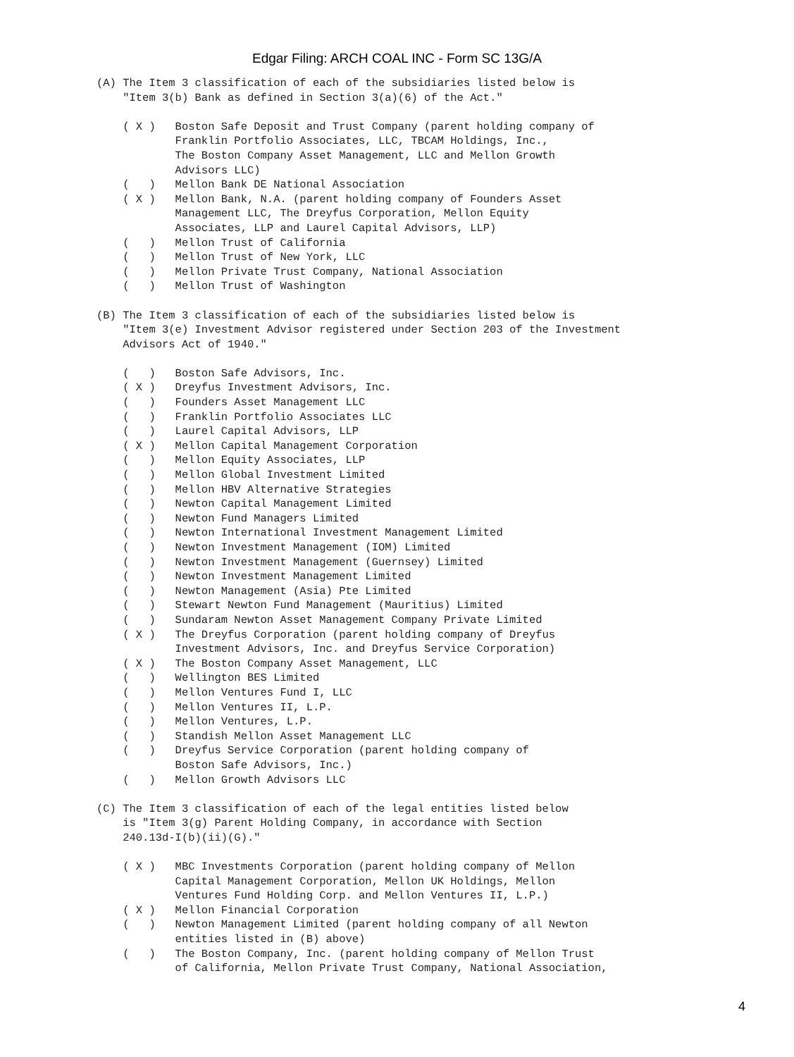Edgar Filing: ARCH COAL INC - Form SC 13G/A
(A) The Item 3 classification of each of the subsidiaries listed below is
    "Item 3(b) Bank as defined in Section 3(a)(6) of the Act."

    ( X )   Boston Safe Deposit and Trust Company (parent holding company of
            Franklin Portfolio Associates, LLC, TBCAM Holdings, Inc.,
            The Boston Company Asset Management, LLC and Mellon Growth
            Advisors LLC)
    (   )   Mellon Bank DE National Association
    ( X )   Mellon Bank, N.A. (parent holding company of Founders Asset
            Management LLC, The Dreyfus Corporation, Mellon Equity
            Associates, LLP and Laurel Capital Advisors, LLP)
    (   )   Mellon Trust of California
    (   )   Mellon Trust of New York, LLC
    (   )   Mellon Private Trust Company, National Association
    (   )   Mellon Trust of Washington

(B) The Item 3 classification of each of the subsidiaries listed below is
    "Item 3(e) Investment Advisor registered under Section 203 of the Investment
    Advisors Act of 1940."

    (   )   Boston Safe Advisors, Inc.
    ( X )   Dreyfus Investment Advisors, Inc.
    (   )   Founders Asset Management LLC
    (   )   Franklin Portfolio Associates LLC
    (   )   Laurel Capital Advisors, LLP
    ( X )   Mellon Capital Management Corporation
    (   )   Mellon Equity Associates, LLP
    (   )   Mellon Global Investment Limited
    (   )   Mellon HBV Alternative Strategies
    (   )   Newton Capital Management Limited
    (   )   Newton Fund Managers Limited
    (   )   Newton International Investment Management Limited
    (   )   Newton Investment Management (IOM) Limited
    (   )   Newton Investment Management (Guernsey) Limited
    (   )   Newton Investment Management Limited
    (   )   Newton Management (Asia) Pte Limited
    (   )   Stewart Newton Fund Management (Mauritius) Limited
    (   )   Sundaram Newton Asset Management Company Private Limited
    ( X )   The Dreyfus Corporation (parent holding company of Dreyfus
            Investment Advisors, Inc. and Dreyfus Service Corporation)
    ( X )   The Boston Company Asset Management, LLC
    (   )   Wellington BES Limited
    (   )   Mellon Ventures Fund I, LLC
    (   )   Mellon Ventures II, L.P.
    (   )   Mellon Ventures, L.P.
    (   )   Standish Mellon Asset Management LLC
    (   )   Dreyfus Service Corporation (parent holding company of
            Boston Safe Advisors, Inc.)
    (   )   Mellon Growth Advisors LLC

(C) The Item 3 classification of each of the legal entities listed below
    is "Item 3(g) Parent Holding Company, in accordance with Section
    240.13d-I(b)(ii)(G)."

    ( X )   MBC Investments Corporation (parent holding company of Mellon
            Capital Management Corporation, Mellon UK Holdings, Mellon
            Ventures Fund Holding Corp. and Mellon Ventures II, L.P.)
    ( X )   Mellon Financial Corporation
    (   )   Newton Management Limited (parent holding company of all Newton
            entities listed in (B) above)
    (   )   The Boston Company, Inc. (parent holding company of Mellon Trust
            of California, Mellon Private Trust Company, National Association,
4